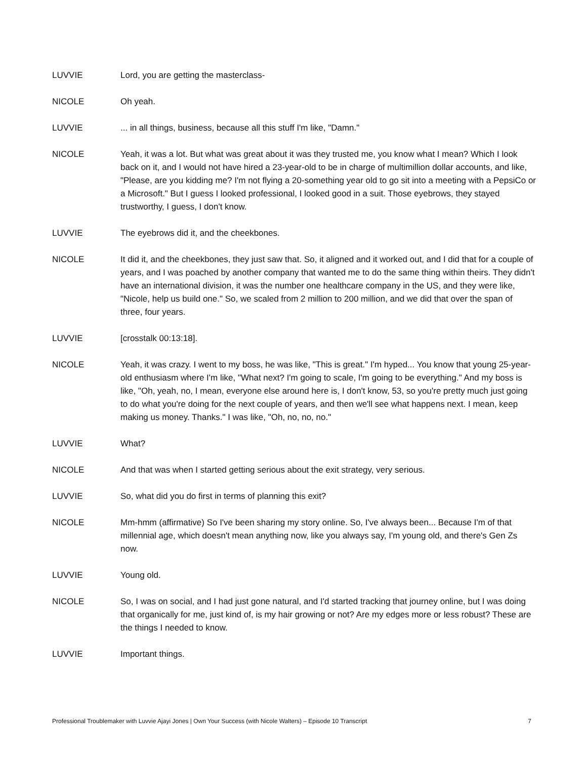LUVVIE Lord, you are getting the masterclass-
NICOLE Oh yeah.
LUVVIE ... in all things, business, because all this stuff I'm like, "Damn."
NICOLE Yeah, it was a lot. But what was great about it was they trusted me, you know what I mean? Which I look back on it, and I would not have hired a 23-year-old to be in charge of multimillion dollar accounts, and like, "Please, are you kidding me? I'm not flying a 20-something year old to go sit into a meeting with a PepsiCo or a Microsoft." But I guess I looked professional, I looked good in a suit. Those eyebrows, they stayed trustworthy, I guess, I don't know.
LUVVIE The eyebrows did it, and the cheekbones.
NICOLE It did it, and the cheekbones, they just saw that. So, it aligned and it worked out, and I did that for a couple of years, and I was poached by another company that wanted me to do the same thing within theirs. They didn't have an international division, it was the number one healthcare company in the US, and they were like, "Nicole, help us build one." So, we scaled from 2 million to 200 million, and we did that over the span of three, four years.
LUVVIE [crosstalk 00:13:18].
NICOLE Yeah, it was crazy. I went to my boss, he was like, "This is great." I'm hyped... You know that young 25-year-old enthusiasm where I'm like, "What next? I'm going to scale, I'm going to be everything." And my boss is like, "Oh, yeah, no, I mean, everyone else around here is, I don't know, 53, so you're pretty much just going to do what you're doing for the next couple of years, and then we'll see what happens next. I mean, keep making us money. Thanks." I was like, "Oh, no, no, no."
LUVVIE What?
NICOLE And that was when I started getting serious about the exit strategy, very serious.
LUVVIE So, what did you do first in terms of planning this exit?
NICOLE Mm-hmm (affirmative) So I've been sharing my story online. So, I've always been... Because I'm of that millennial age, which doesn't mean anything now, like you always say, I'm young old, and there's Gen Zs now.
LUVVIE Young old.
NICOLE So, I was on social, and I had just gone natural, and I'd started tracking that journey online, but I was doing that organically for me, just kind of, is my hair growing or not? Are my edges more or less robust? These are the things I needed to know.
LUVVIE Important things.
Professional Troublemaker with Luvvie Ajayi Jones | Own Your Success (with Nicole Walters) – Episode 10 Transcript 7